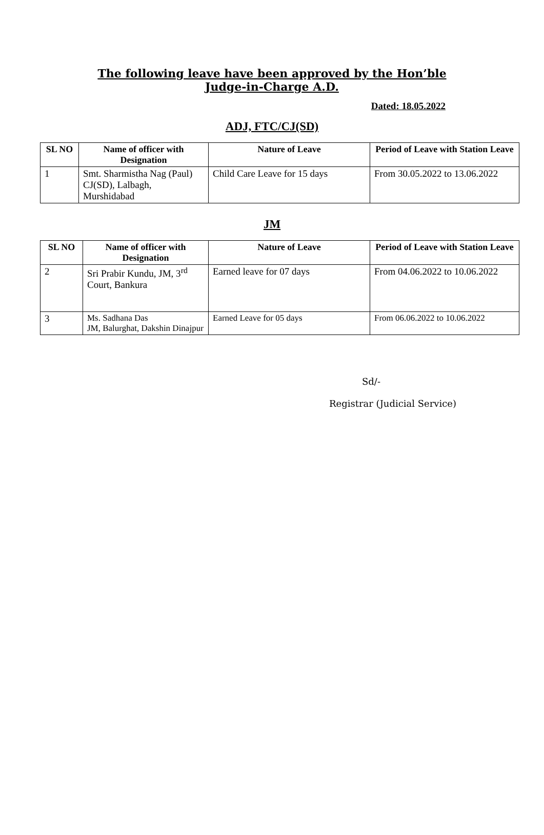The following leave have been approved by the Hon’ble
Judge-in-Charge A.D.
Dated: 18.05.2022
ADJ, FTC/CJ(SD)
| SL NO | Name of officer with Designation | Nature of Leave | Period of Leave with Station Leave |
| --- | --- | --- | --- |
| 1 | Smt. Sharmistha Nag (Paul) CJ(SD), Lalbagh, Murshidabad | Child Care Leave for 15 days | From 30.05.2022 to 13.06.2022 |
JM
| SL NO | Name of officer with Designation | Nature of Leave | Period of Leave with Station Leave |
| --- | --- | --- | --- |
| 2 | Sri Prabir Kundu, JM, 3<sup>rd</sup> Court, Bankura | Earned leave for 07 days | From 04.06.2022 to 10.06.2022 |
| 3 | Ms. Sadhana Das JM, Balurghat, Dakshin Dinajpur | Earned Leave for 05 days | From 06.06.2022 to 10.06.2022 |
Sd/-
Registrar (Judicial Service)